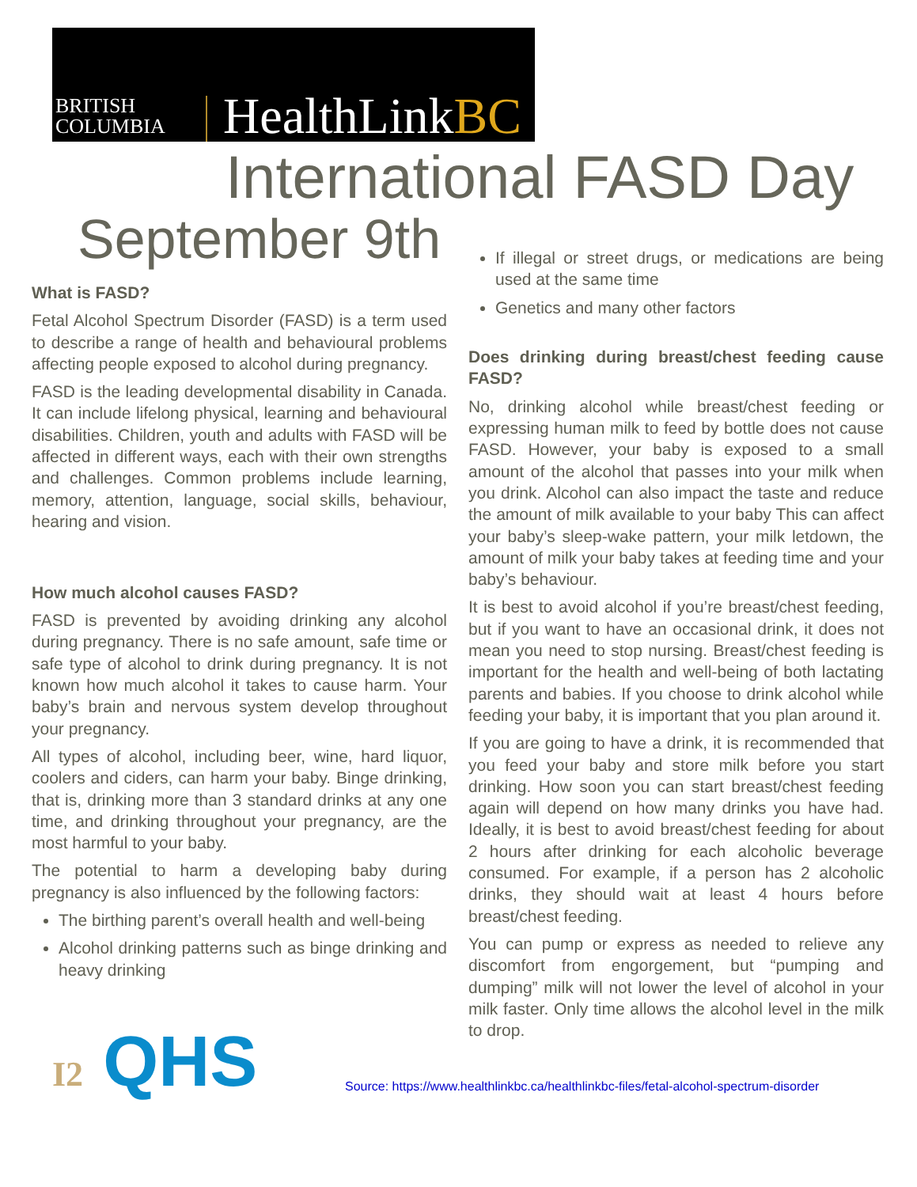BRITISH
COLUMBIA
HealthLinkBC
International FASD Day
September 9th
What is FASD?
Fetal Alcohol Spectrum Disorder (FASD) is a term used to describe a range of health and behavioural problems affecting people exposed to alcohol during pregnancy.
FASD is the leading developmental disability in Canada. It can include lifelong physical, learning and behavioural disabilities. Children, youth and adults with FASD will be affected in different ways, each with their own strengths and challenges. Common problems include learning, memory, attention, language, social skills, behaviour, hearing and vision.
How much alcohol causes FASD?
FASD is prevented by avoiding drinking any alcohol during pregnancy. There is no safe amount, safe time or safe type of alcohol to drink during pregnancy. It is not known how much alcohol it takes to cause harm. Your baby’s brain and nervous system develop throughout your pregnancy.
All types of alcohol, including beer, wine, hard liquor, coolers and ciders, can harm your baby. Binge drinking, that is, drinking more than 3 standard drinks at any one time, and drinking throughout your pregnancy, are the most harmful to your baby.
The potential to harm a developing baby during pregnancy is also influenced by the following factors:
The birthing parent’s overall health and well-being
Alcohol drinking patterns such as binge drinking and heavy drinking
If illegal or street drugs, or medications are being used at the same time
Genetics and many other factors
Does drinking during breast/chest feeding cause FASD?
No, drinking alcohol while breast/chest feeding or expressing human milk to feed by bottle does not cause FASD. However, your baby is exposed to a small amount of the alcohol that passes into your milk when you drink. Alcohol can also impact the taste and reduce the amount of milk available to your baby This can affect your baby’s sleep-wake pattern, your milk letdown, the amount of milk your baby takes at feeding time and your baby’s behaviour.
It is best to avoid alcohol if you’re breast/chest feeding, but if you want to have an occasional drink, it does not mean you need to stop nursing. Breast/chest feeding is important for the health and well-being of both lactating parents and babies. If you choose to drink alcohol while feeding your baby, it is important that you plan around it.
If you are going to have a drink, it is recommended that you feed your baby and store milk before you start drinking. How soon you can start breast/chest feeding again will depend on how many drinks you have had. Ideally, it is best to avoid breast/chest feeding for about 2 hours after drinking for each alcoholic beverage consumed. For example, if a person has 2 alcoholic drinks, they should wait at least 4 hours before breast/chest feeding.
You can pump or express as needed to relieve any discomfort from engorgement, but “pumping and dumping” milk will not lower the level of alcohol in your milk faster. Only time allows the alcohol level in the milk to drop.
I2 QHS
Source: https://www.healthlinkbc.ca/healthlinkbc-files/fetal-alcohol-spectrum-disorder